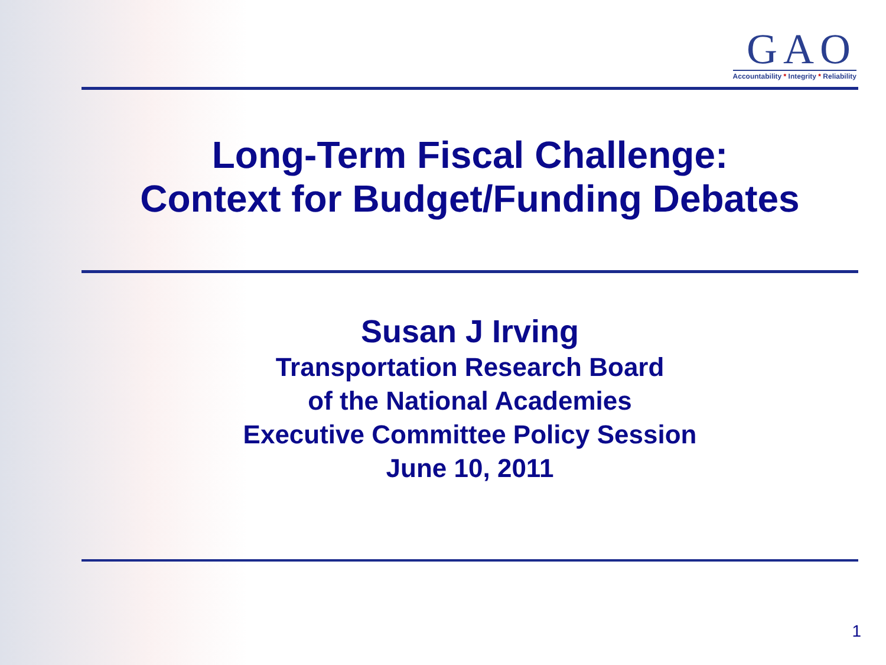GAO
Accountability * Integrity * Reliability
Long-Term Fiscal Challenge:
Context for Budget/Funding Debates
Susan J Irving
Transportation Research Board
of the National Academies
Executive Committee Policy Session
June 10, 2011
1